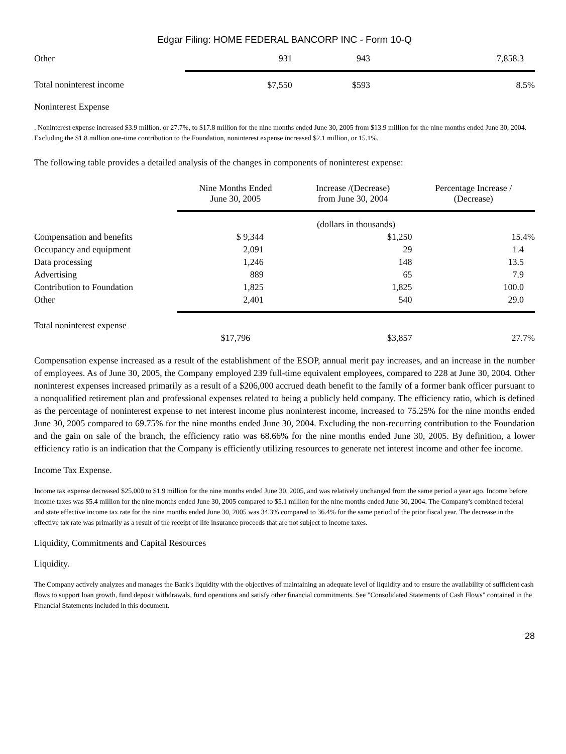Edgar Filing: HOME FEDERAL BANCORP INC - Form 10-Q
| Other | 931 | 943 | 7,858.3 |
| Total noninterest income | $7,550 | $593 | 8.5% |
Noninterest Expense
. Noninterest expense increased $3.9 million, or 27.7%, to $17.8 million for the nine months ended June 30, 2005 from $13.9 million for the nine months ended June 30, 2004. Excluding the $1.8 million one-time contribution to the Foundation, noninterest expense increased $2.1 million, or 15.1%.
The following table provides a detailed analysis of the changes in components of noninterest expense:
| | Nine Months Ended June 30, 2005 | Increase /(Decrease) from June 30, 2004 | Percentage Increase / (Decrease) |
| --- | --- | --- | --- |
| | (dollars in thousands) | | |
| Compensation and benefits | $ 9,344 | $1,250 | 15.4% |
| Occupancy and equipment | 2,091 | 29 | 1.4 |
| Data processing | 1,246 | 148 | 13.5 |
| Advertising | 889 | 65 | 7.9 |
| Contribution to Foundation | 1,825 | 1,825 | 100.0 |
| Other | 2,401 | 540 | 29.0 |
| Total noninterest expense | | | |
| | $17,796 | $3,857 | 27.7% |
Compensation expense increased as a result of the establishment of the ESOP, annual merit pay increases, and an increase in the number of employees. As of June 30, 2005, the Company employed 239 full-time equivalent employees, compared to 228 at June 30, 2004. Other noninterest expenses increased primarily as a result of a $206,000 accrued death benefit to the family of a former bank officer pursuant to a nonqualified retirement plan and professional expenses related to being a publicly held company. The efficiency ratio, which is defined as the percentage of noninterest expense to net interest income plus noninterest income, increased to 75.25% for the nine months ended June 30, 2005 compared to 69.75% for the nine months ended June 30, 2004. Excluding the non-recurring contribution to the Foundation and the gain on sale of the branch, the efficiency ratio was 68.66% for the nine months ended June 30, 2005. By definition, a lower efficiency ratio is an indication that the Company is efficiently utilizing resources to generate net interest income and other fee income.
Income Tax Expense.
Income tax expense decreased $25,000 to $1.9 million for the nine months ended June 30, 2005, and was relatively unchanged from the same period a year ago. Income before income taxes was $5.4 million for the nine months ended June 30, 2005 compared to $5.1 million for the nine months ended June 30, 2004. The Company's combined federal and state effective income tax rate for the nine months ended June 30, 2005 was 34.3% compared to 36.4% for the same period of the prior fiscal year. The decrease in the effective tax rate was primarily as a result of the receipt of life insurance proceeds that are not subject to income taxes.
Liquidity, Commitments and Capital Resources
Liquidity.
The Company actively analyzes and manages the Bank's liquidity with the objectives of maintaining an adequate level of liquidity and to ensure the availability of sufficient cash flows to support loan growth, fund deposit withdrawals, fund operations and satisfy other financial commitments. See "Consolidated Statements of Cash Flows" contained in the Financial Statements included in this document.
28